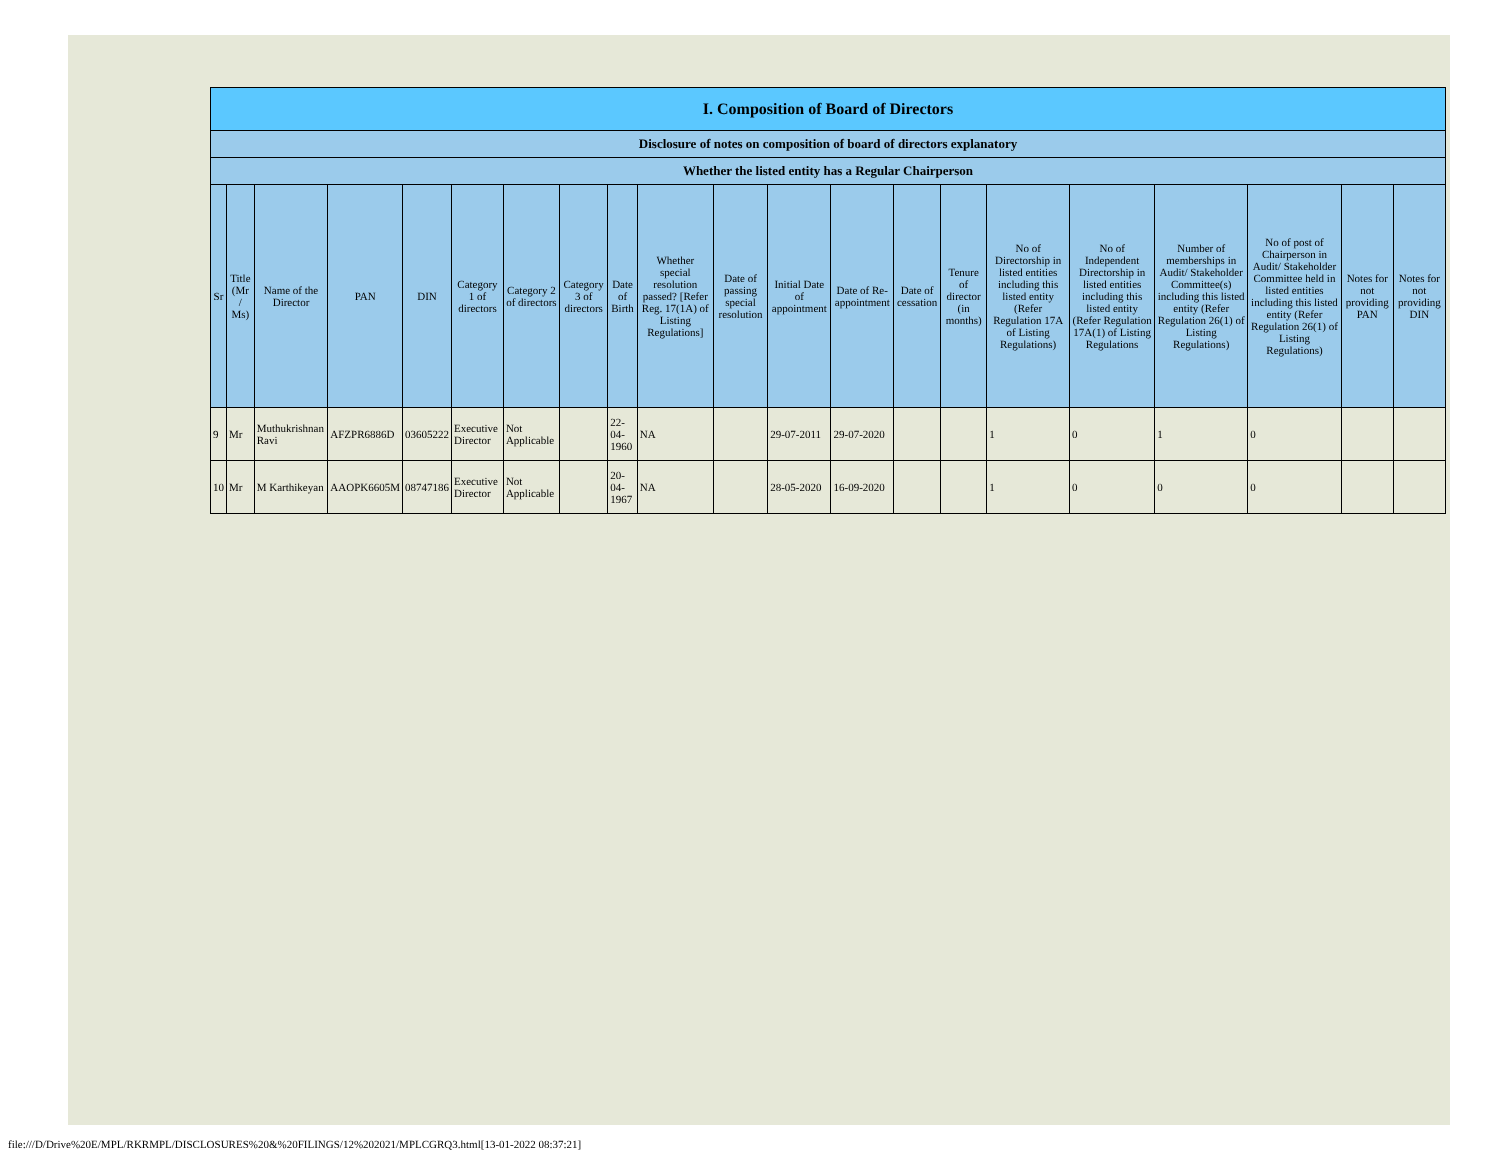| I. Composition of Board of Directors | | | | | | | | | | | | | | | | | | | | |
| Disclosure of notes on composition of board of directors explanatory | | | | | | | | | | | | | | | | | | | | |
| Whether the listed entity has a Regular Chairperson | | | | | | | | | | | | | | | | | | | | |
| Sr | Title (Mr / Ms) | Name of the Director | PAN | DIN | Category 1 of directors | Category 2 of directors | Category 3 of directors | Date of Birth | Whether special resolution passed? [Refer Reg. 17(1A) of Listing Regulations] | Date of passing special resolution | Initial Date of appointment | Date of Re-appointment | Date of cessation | Tenure of director (in months) | No of Directorship in listed entities including this listed entity (Refer Regulation 17A of Listing Regulations) | No of Independent Directorship in listed entities including this listed entity (Refer Regulation 17A(1) of Listing Regulations | Number of memberships in Audit/ Stakeholder Committee(s) including this listed entity (Refer Regulation 26(1) of Listing Regulations) | No of post of Chairperson in Audit/ Stakeholder Committee held in listed entities including this listed entity (Refer Regulation 26(1) of Listing Regulations) | Notes for not providing PAN | Notes for not providing DIN |
| 9 | Mr | Muthukrishnan Ravi | AFZPR6886D | 03605222 | Executive Director | Not Applicable | | 22-04-1960 | NA | | 29-07-2011 | 29-07-2020 | | | 1 | 0 | 1 | 0 | | |
| 10 | Mr | M Karthikeyan | AAOPK6605M | 08747186 | Executive Director | Not Applicable | | 20-04-1967 | NA | | 28-05-2020 | 16-09-2020 | | | 1 | 0 | 0 | 0 | | |
file:///D/Drive%20E/MPL/RKRMPL/DISCLOSURES%20&%20FILINGS/12%202021/MPLCGRQ3.html[13-01-2022 08:37:21]